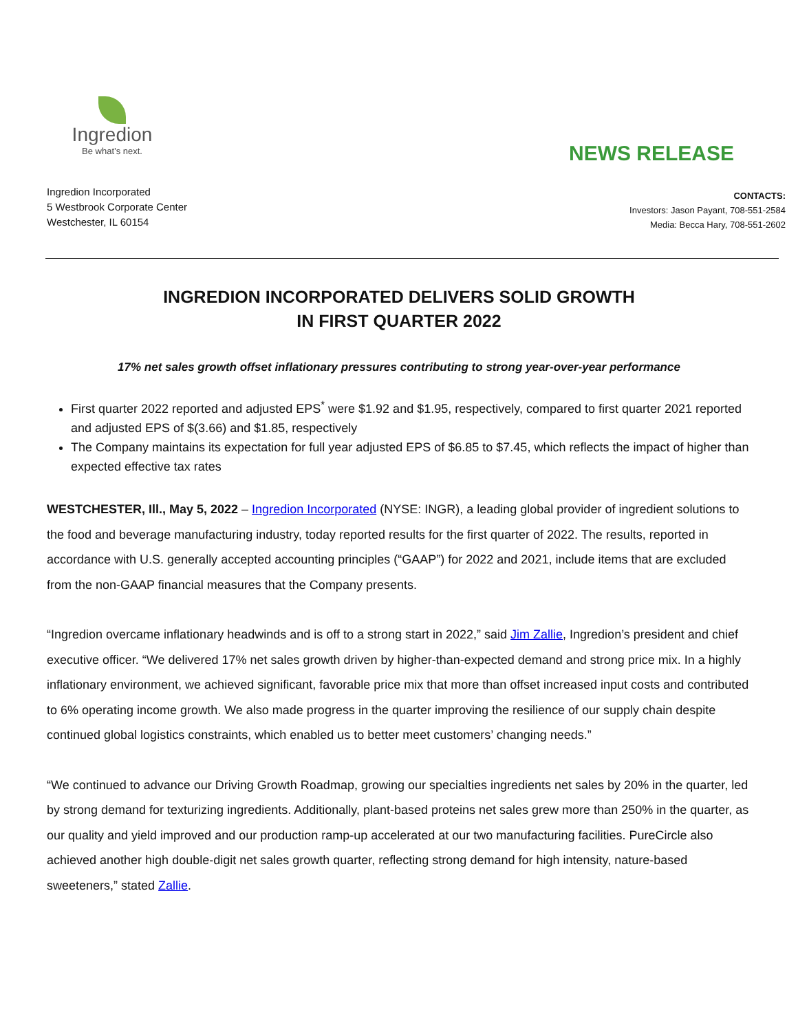Ingredion
Be what’s next.
NEWS RELEASE
Ingredion Incorporated
5 Westbrook Corporate Center
Westchester, IL 60154
CONTACTS:
Investors: Jason Payant, 708-551-2584
Media: Becca Hary, 708-551-2602
INGREDION INCORPORATED DELIVERS SOLID GROWTH
IN FIRST QUARTER 2022
17% net sales growth offset inflationary pressures contributing to strong year-over-year performance
First quarter 2022 reported and adjusted EPS<sup>*</sup> were $1.92 and $1.95, respectively, compared to first quarter 2021 reported and adjusted EPS of $(3.66) and $1.85, respectively
The Company maintains its expectation for full year adjusted EPS of $6.85 to $7.45, which reflects the impact of higher than expected effective tax rates
WESTCHESTER, Ill., May 5, 2022 – Ingredion Incorporated (NYSE: INGR), a leading global provider of ingredient solutions to the food and beverage manufacturing industry, today reported results for the first quarter of 2022. The results, reported in accordance with U.S. generally accepted accounting principles (“GAAP”) for 2022 and 2021, include items that are excluded from the non-GAAP financial measures that the Company presents.
“Ingredion overcame inflationary headwinds and is off to a strong start in 2022,” said Jim Zallie, Ingredion’s president and chief executive officer. “We delivered 17% net sales growth driven by higher-than-expected demand and strong price mix. In a highly inflationary environment, we achieved significant, favorable price mix that more than offset increased input costs and contributed to 6% operating income growth. We also made progress in the quarter improving the resilience of our supply chain despite continued global logistics constraints, which enabled us to better meet customers’ changing needs.”
“We continued to advance our Driving Growth Roadmap, growing our specialties ingredients net sales by 20% in the quarter, led by strong demand for texturizing ingredients. Additionally, plant-based proteins net sales grew more than 250% in the quarter, as our quality and yield improved and our production ramp-up accelerated at our two manufacturing facilities. PureCircle also achieved another high double-digit net sales growth quarter, reflecting strong demand for high intensity, nature-based sweeteners,” stated Zallie.